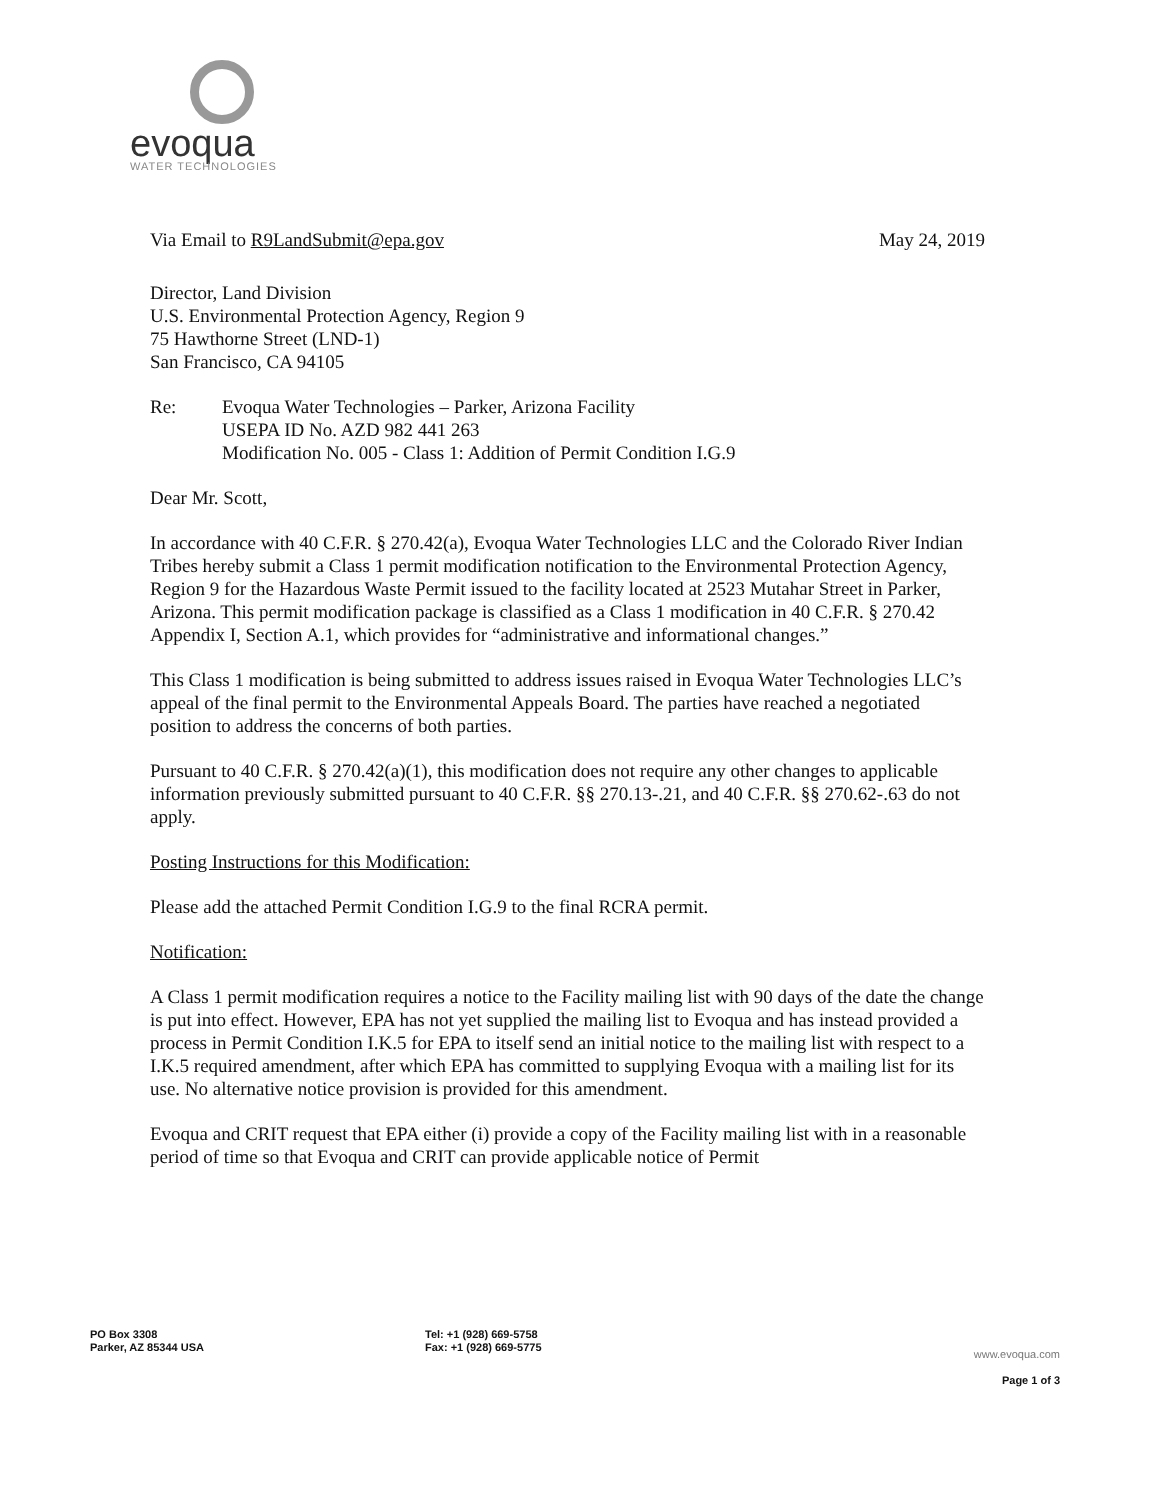evoqua
WATER TECHNOLOGIES
Via Email to R9LandSubmit@epa.gov May 24, 2019
Director, Land Division
U.S. Environmental Protection Agency, Region 9
75 Hawthorne Street (LND-1)
San Francisco, CA 94105
Re: Evoqua Water Technologies – Parker, Arizona Facility
USEPA ID No. AZD 982 441 263
Modification No. 005 - Class 1: Addition of Permit Condition I.G.9
Dear Mr. Scott,
In accordance with 40 C.F.R. § 270.42(a), Evoqua Water Technologies LLC and the Colorado River Indian Tribes hereby submit a Class 1 permit modification notification to the Environmental Protection Agency, Region 9 for the Hazardous Waste Permit issued to the facility located at 2523 Mutahar Street in Parker, Arizona. This permit modification package is classified as a Class 1 modification in 40 C.F.R. § 270.42 Appendix I, Section A.1, which provides for “administrative and informational changes.”
This Class 1 modification is being submitted to address issues raised in Evoqua Water Technologies LLC’s appeal of the final permit to the Environmental Appeals Board. The parties have reached a negotiated position to address the concerns of both parties.
Pursuant to 40 C.F.R. § 270.42(a)(1), this modification does not require any other changes to applicable information previously submitted pursuant to 40 C.F.R. §§ 270.13-.21, and 40 C.F.R. §§ 270.62-.63 do not apply.
Posting Instructions for this Modification:
Please add the attached Permit Condition I.G.9 to the final RCRA permit.
Notification:
A Class 1 permit modification requires a notice to the Facility mailing list with 90 days of the date the change is put into effect. However, EPA has not yet supplied the mailing list to Evoqua and has instead provided a process in Permit Condition I.K.5 for EPA to itself send an initial notice to the mailing list with respect to a I.K.5 required amendment, after which EPA has committed to supplying Evoqua with a mailing list for its use. No alternative notice provision is provided for this amendment.
Evoqua and CRIT request that EPA either (i) provide a copy of the Facility mailing list with in a reasonable period of time so that Evoqua and CRIT can provide applicable notice of Permit
PO Box 3308
Parker, AZ 85344 USA
Tel: +1 (928) 669-5758
Fax: +1 (928) 669-5775
www.evoqua.com
Page 1 of 3